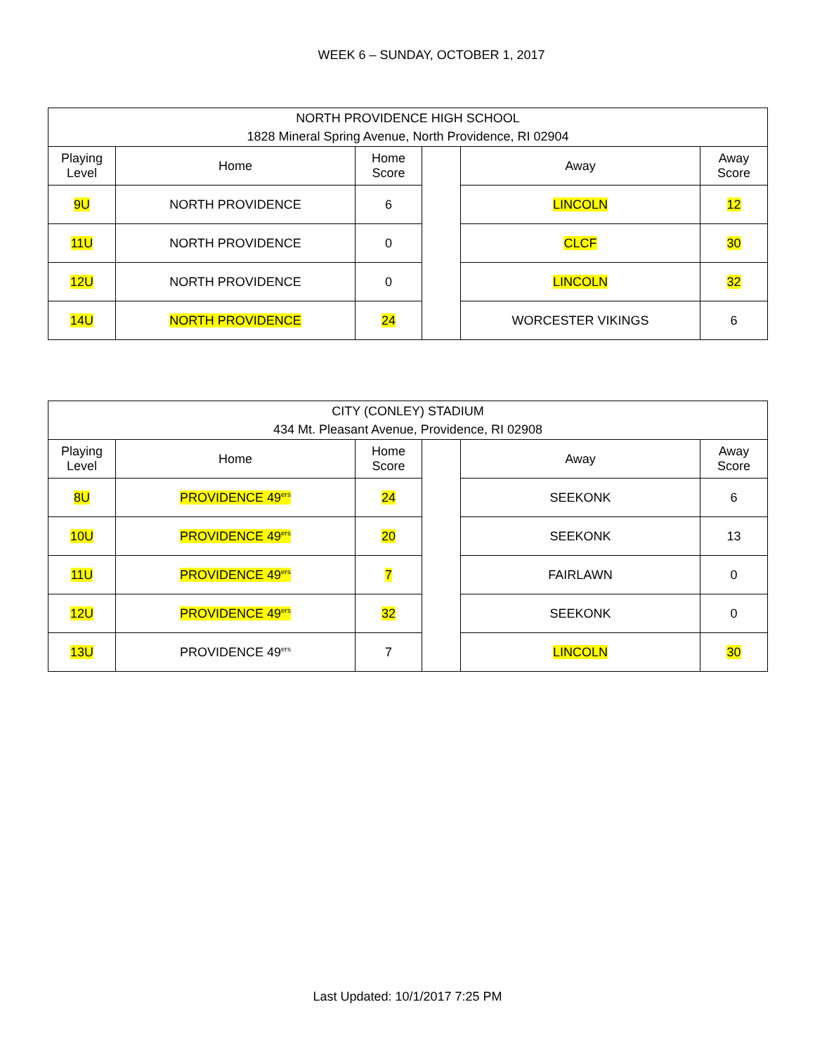WEEK 6 – SUNDAY, OCTOBER 1, 2017
| NORTH PROVIDENCE HIGH SCHOOL 1828 Mineral Spring Avenue, North Providence, RI 02904 | | | | | |
| --- | --- | --- | --- | --- | --- |
| Playing Level | Home | Home Score | | Away | Away Score |
| 9U | NORTH PROVIDENCE | 6 | | LINCOLN | 12 |
| 11U | NORTH PROVIDENCE | 0 | | CLCF | 30 |
| 12U | NORTH PROVIDENCE | 0 | | LINCOLN | 32 |
| 14U | NORTH PROVIDENCE | 24 | | WORCESTER VIKINGS | 6 |
| CITY (CONLEY) STADIUM 434 Mt. Pleasant Avenue, Providence, RI 02908 | | | | | |
| --- | --- | --- | --- | --- | --- |
| Playing Level | Home | Home Score | | Away | Away Score |
| 8U | PROVIDENCE 49<sup>ers</sup> | 24 | | SEEKONK | 6 |
| 10U | PROVIDENCE 49<sup>ers</sup> | 20 | | SEEKONK | 13 |
| 11U | PROVIDENCE 49<sup>ers</sup> | 7 | | FAIRLAWN | 0 |
| 12U | PROVIDENCE 49<sup>ers</sup> | 32 | | SEEKONK | 0 |
| 13U | PROVIDENCE 49<sup>ers</sup> | 7 | | LINCOLN | 30 |
Last Updated: 10/1/2017 7:25 PM